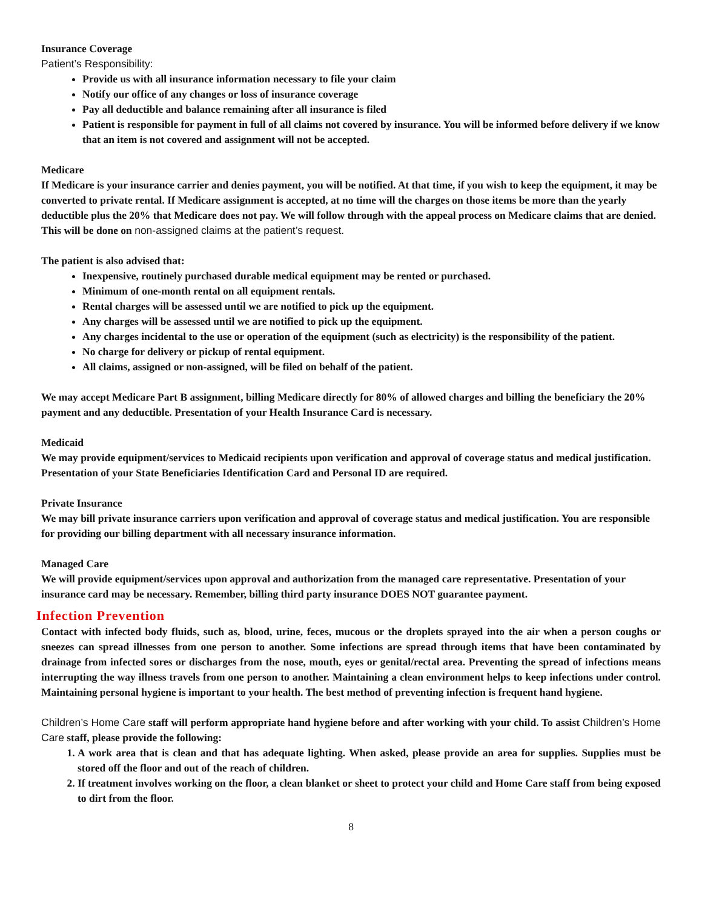Insurance Coverage
Patient’s Responsibility:
Provide us with all insurance information necessary to file your claim
Notify our office of any changes or loss of insurance coverage
Pay all deductible and balance remaining after all insurance is filed
Patient is responsible for payment in full of all claims not covered by insurance. You will be informed before delivery if we know that an item is not covered and assignment will not be accepted.
Medicare
If Medicare is your insurance carrier and denies payment, you will be notified. At that time, if you wish to keep the equipment, it may be converted to private rental. If Medicare assignment is accepted, at no time will the charges on those items be more than the yearly deductible plus the 20% that Medicare does not pay. We will follow through with the appeal process on Medicare claims that are denied. This will be done on non-assigned claims at the patient’s request.
The patient is also advised that:
Inexpensive, routinely purchased durable medical equipment may be rented or purchased.
Minimum of one-month rental on all equipment rentals.
Rental charges will be assessed until we are notified to pick up the equipment.
Any charges will be assessed until we are notified to pick up the equipment.
Any charges incidental to the use or operation of the equipment (such as electricity) is the responsibility of the patient.
No charge for delivery or pickup of rental equipment.
All claims, assigned or non-assigned, will be filed on behalf of the patient.
We may accept Medicare Part B assignment, billing Medicare directly for 80% of allowed charges and billing the beneficiary the 20% payment and any deductible. Presentation of your Health Insurance Card is necessary.
Medicaid
We may provide equipment/services to Medicaid recipients upon verification and approval of coverage status and medical justification. Presentation of your State Beneficiaries Identification Card and Personal ID are required.
Private Insurance
We may bill private insurance carriers upon verification and approval of coverage status and medical justification. You are responsible for providing our billing department with all necessary insurance information.
Managed Care
We will provide equipment/services upon approval and authorization from the managed care representative. Presentation of your insurance card may be necessary. Remember, billing third party insurance DOES NOT guarantee payment.
Infection Prevention
Contact with infected body fluids, such as, blood, urine, feces, mucous or the droplets sprayed into the air when a person coughs or sneezes can spread illnesses from one person to another. Some infections are spread through items that have been contaminated by drainage from infected sores or discharges from the nose, mouth, eyes or genital/rectal area. Preventing the spread of infections means interrupting the way illness travels from one person to another. Maintaining a clean environment helps to keep infections under control. Maintaining personal hygiene is important to your health. The best method of preventing infection is frequent hand hygiene.
Children’s Home Care staff will perform appropriate hand hygiene before and after working with your child. To assist Children’s Home Care staff, please provide the following:
1. A work area that is clean and that has adequate lighting. When asked, please provide an area for supplies. Supplies must be stored off the floor and out of the reach of children.
2. If treatment involves working on the floor, a clean blanket or sheet to protect your child and Home Care staff from being exposed to dirt from the floor.
8